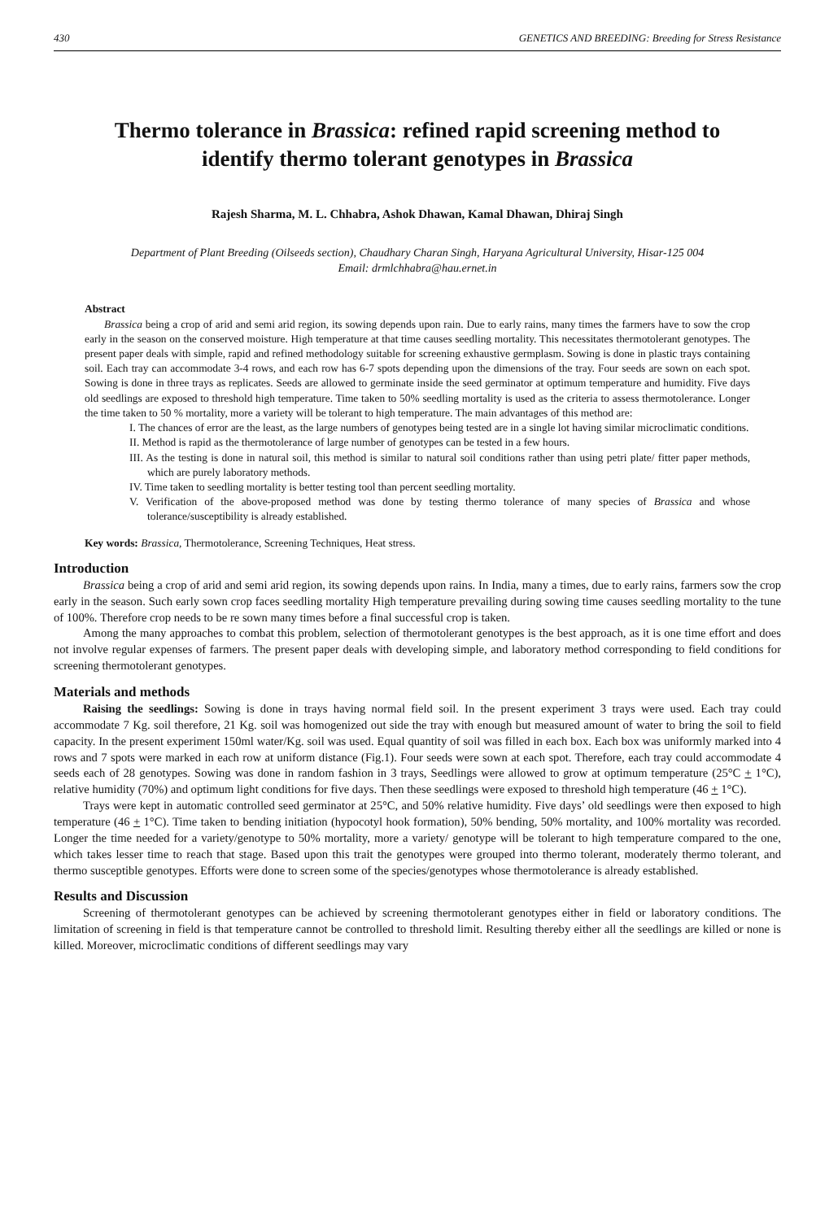430 GENETICS AND BREEDING: Breeding for Stress Resistance
Thermo tolerance in Brassica: refined rapid screening method to identify thermo tolerant genotypes in Brassica
Rajesh Sharma, M. L. Chhabra, Ashok Dhawan, Kamal Dhawan, Dhiraj Singh
Department of Plant Breeding (Oilseeds section), Chaudhary Charan Singh, Haryana Agricultural University, Hisar-125 004
Email: drmlchhabra@hau.ernet.in
Abstract
Brassica being a crop of arid and semi arid region, its sowing depends upon rain. Due to early rains, many times the farmers have to sow the crop early in the season on the conserved moisture. High temperature at that time causes seedling mortality. This necessitates thermotolerant genotypes. The present paper deals with simple, rapid and refined methodology suitable for screening exhaustive germplasm. Sowing is done in plastic trays containing soil. Each tray can accommodate 3-4 rows, and each row has 6-7 spots depending upon the dimensions of the tray. Four seeds are sown on each spot. Sowing is done in three trays as replicates. Seeds are allowed to germinate inside the seed germinator at optimum temperature and humidity. Five days old seedlings are exposed to threshold high temperature. Time taken to 50% seedling mortality is used as the criteria to assess thermotolerance. Longer the time taken to 50 % mortality, more a variety will be tolerant to high temperature. The main advantages of this method are:
I. The chances of error are the least, as the large numbers of genotypes being tested are in a single lot having similar microclimatic conditions.
II. Method is rapid as the thermotolerance of large number of genotypes can be tested in a few hours.
III. As the testing is done in natural soil, this method is similar to natural soil conditions rather than using petri plate/ fitter paper methods, which are purely laboratory methods.
IV. Time taken to seedling mortality is better testing tool than percent seedling mortality.
V. Verification of the above-proposed method was done by testing thermo tolerance of many species of Brassica and whose tolerance/susceptibility is already established.
Key words: Brassica, Thermotolerance, Screening Techniques, Heat stress.
Introduction
Brassica being a crop of arid and semi arid region, its sowing depends upon rains. In India, many a times, due to early rains, farmers sow the crop early in the season. Such early sown crop faces seedling mortality High temperature prevailing during sowing time causes seedling mortality to the tune of 100%. Therefore crop needs to be re sown many times before a final successful crop is taken.
Among the many approaches to combat this problem, selection of thermotolerant genotypes is the best approach, as it is one time effort and does not involve regular expenses of farmers. The present paper deals with developing simple, and laboratory method corresponding to field conditions for screening thermotolerant genotypes.
Materials and methods
Raising the seedlings: Sowing is done in trays having normal field soil. In the present experiment 3 trays were used. Each tray could accommodate 7 Kg. soil therefore, 21 Kg. soil was homogenized out side the tray with enough but measured amount of water to bring the soil to field capacity. In the present experiment 150ml water/Kg. soil was used. Equal quantity of soil was filled in each box. Each box was uniformly marked into 4 rows and 7 spots were marked in each row at uniform distance (Fig.1). Four seeds were sown at each spot. Therefore, each tray could accommodate 4 seeds each of 28 genotypes. Sowing was done in random fashion in 3 trays, Seedlings were allowed to grow at optimum temperature (25°C + 1°C), relative humidity (70%) and optimum light conditions for five days. Then these seedlings were exposed to threshold high temperature (46 + 1°C).
Trays were kept in automatic controlled seed germinator at 25°C, and 50% relative humidity. Five days’ old seedlings were then exposed to high temperature (46 + 1°C). Time taken to bending initiation (hypocotyl hook formation), 50% bending, 50% mortality, and 100% mortality was recorded. Longer the time needed for a variety/genotype to 50% mortality, more a variety/ genotype will be tolerant to high temperature compared to the one, which takes lesser time to reach that stage. Based upon this trait the genotypes were grouped into thermo tolerant, moderately thermo tolerant, and thermo susceptible genotypes. Efforts were done to screen some of the species/genotypes whose thermotolerance is already established.
Results and Discussion
Screening of thermotolerant genotypes can be achieved by screening thermotolerant genotypes either in field or laboratory conditions. The limitation of screening in field is that temperature cannot be controlled to threshold limit. Resulting thereby either all the seedlings are killed or none is killed. Moreover, microclimatic conditions of different seedlings may vary